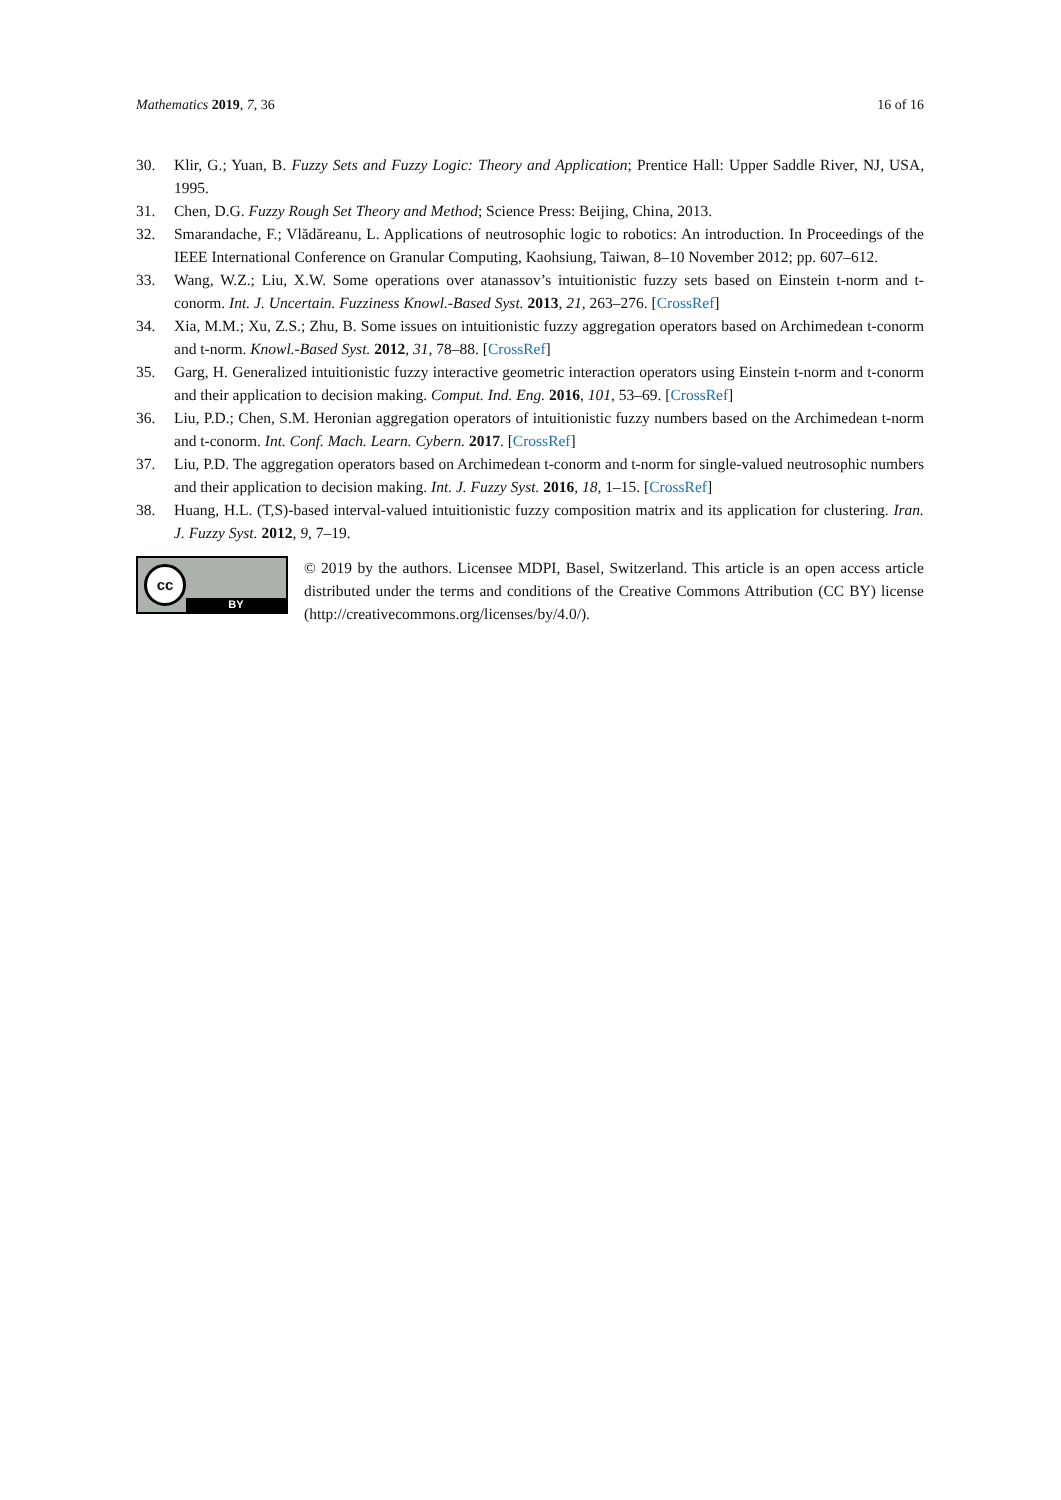Mathematics 2019, 7, 36 16 of 16
30. Klir, G.; Yuan, B. Fuzzy Sets and Fuzzy Logic: Theory and Application; Prentice Hall: Upper Saddle River, NJ, USA, 1995.
31. Chen, D.G. Fuzzy Rough Set Theory and Method; Science Press: Beijing, China, 2013.
32. Smarandache, F.; Vlădăreanu, L. Applications of neutrosophic logic to robotics: An introduction. In Proceedings of the IEEE International Conference on Granular Computing, Kaohsiung, Taiwan, 8–10 November 2012; pp. 607–612.
33. Wang, W.Z.; Liu, X.W. Some operations over atanassov’s intuitionistic fuzzy sets based on Einstein t-norm and t-conorm. Int. J. Uncertain. Fuzziness Knowl.-Based Syst. 2013, 21, 263–276. [CrossRef]
34. Xia, M.M.; Xu, Z.S.; Zhu, B. Some issues on intuitionistic fuzzy aggregation operators based on Archimedean t-conorm and t-norm. Knowl.-Based Syst. 2012, 31, 78–88. [CrossRef]
35. Garg, H. Generalized intuitionistic fuzzy interactive geometric interaction operators using Einstein t-norm and t-conorm and their application to decision making. Comput. Ind. Eng. 2016, 101, 53–69. [CrossRef]
36. Liu, P.D.; Chen, S.M. Heronian aggregation operators of intuitionistic fuzzy numbers based on the Archimedean t-norm and t-conorm. Int. Conf. Mach. Learn. Cybern. 2017. [CrossRef]
37. Liu, P.D. The aggregation operators based on Archimedean t-conorm and t-norm for single-valued neutrosophic numbers and their application to decision making. Int. J. Fuzzy Syst. 2016, 18, 1–15. [CrossRef]
38. Huang, H.L. (T,S)-based interval-valued intuitionistic fuzzy composition matrix and its application for clustering. Iran. J. Fuzzy Syst. 2012, 9, 7–19.
cc
BY
© 2019 by the authors. Licensee MDPI, Basel, Switzerland. This article is an open access article distributed under the terms and conditions of the Creative Commons Attribution (CC BY) license (http://creativecommons.org/licenses/by/4.0/).